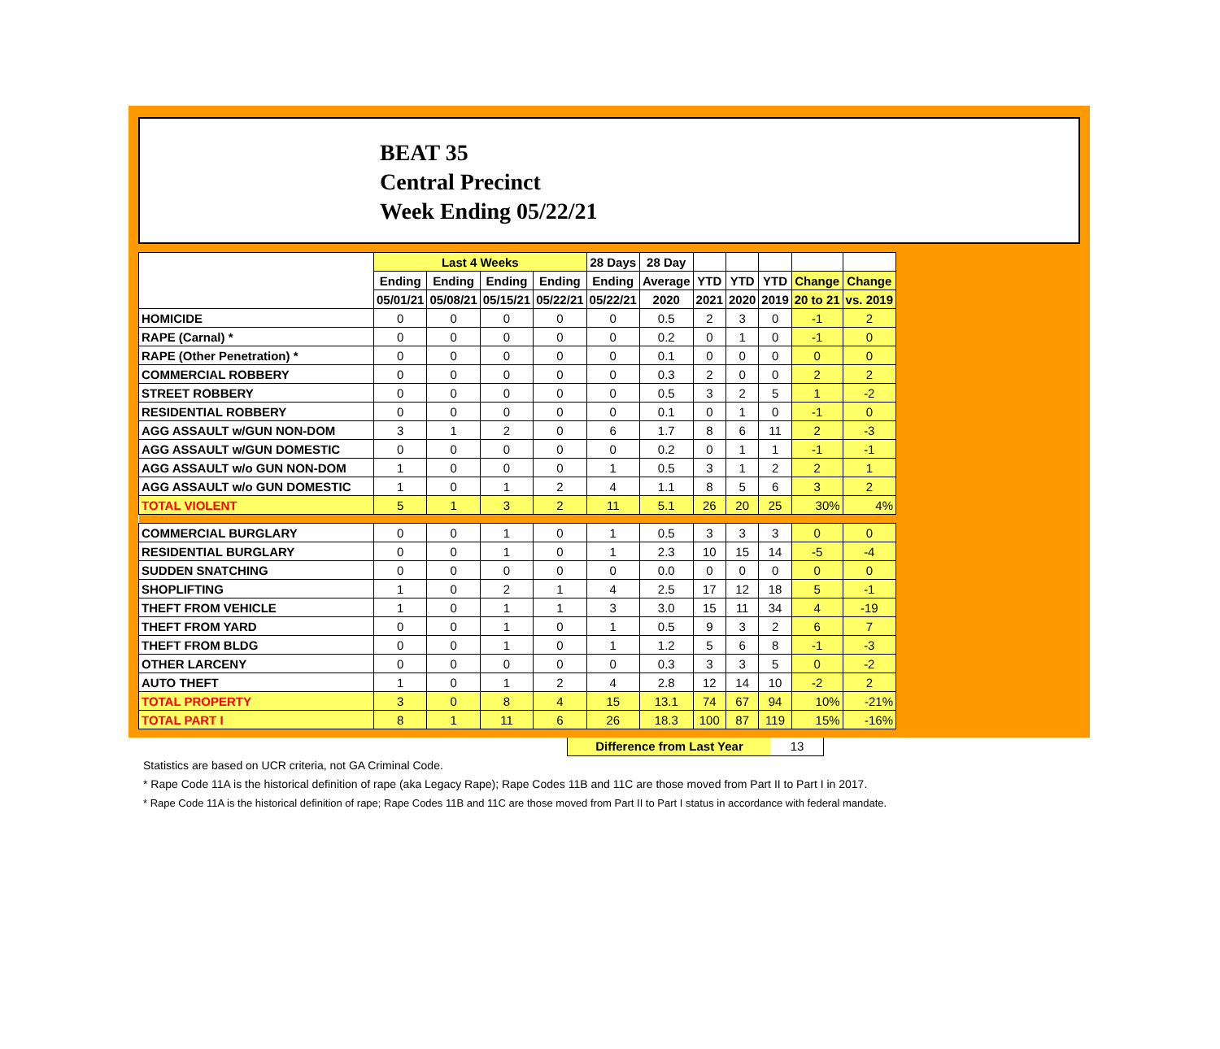BEAT 35
Central Precinct
Week Ending 05/22/21
| | Last 4 Weeks | | | | 28 Days | 28 Day | | | | | |
| --- | --- | --- | --- | --- | --- | --- | --- | --- | --- | --- | --- |
| | Ending | Ending | Ending | Ending | Ending | Average | YTD | YTD | YTD | Change | Change |
| | 05/01/21 | 05/08/21 | 05/15/21 | 05/22/21 | 05/22/21 | 2020 | 2021 | 2020 | 2019 | 20 to 21 | vs. 2019 |
| HOMICIDE | 0 | 0 | 0 | 0 | 0 | 0.5 | 2 | 3 | 0 | -1 | 2 |
| RAPE (Carnal) * | 0 | 0 | 0 | 0 | 0 | 0.2 | 0 | 1 | 0 | -1 | 0 |
| RAPE (Other Penetration) * | 0 | 0 | 0 | 0 | 0 | 0.1 | 0 | 0 | 0 | 0 | 0 |
| COMMERCIAL ROBBERY | 0 | 0 | 0 | 0 | 0 | 0.3 | 2 | 0 | 0 | 2 | 2 |
| STREET ROBBERY | 0 | 0 | 0 | 0 | 0 | 0.5 | 3 | 2 | 5 | 1 | -2 |
| RESIDENTIAL ROBBERY | 0 | 0 | 0 | 0 | 0 | 0.1 | 0 | 1 | 0 | -1 | 0 |
| AGG ASSAULT w/GUN NON-DOM | 3 | 1 | 2 | 0 | 6 | 1.7 | 8 | 6 | 11 | 2 | -3 |
| AGG ASSAULT w/GUN DOMESTIC | 0 | 0 | 0 | 0 | 0 | 0.2 | 0 | 1 | 1 | -1 | -1 |
| AGG ASSAULT w/o GUN NON-DOM | 1 | 0 | 0 | 0 | 1 | 0.5 | 3 | 1 | 2 | 2 | 1 |
| AGG ASSAULT w/o GUN DOMESTIC | 1 | 0 | 1 | 2 | 4 | 1.1 | 8 | 5 | 6 | 3 | 2 |
| TOTAL VIOLENT | 5 | 1 | 3 | 2 | 11 | 5.1 | 26 | 20 | 25 | 30% | 4% |
| COMMERCIAL BURGLARY | 0 | 0 | 1 | 0 | 1 | 0.5 | 3 | 3 | 3 | 0 | 0 |
| RESIDENTIAL BURGLARY | 0 | 0 | 1 | 0 | 1 | 2.3 | 10 | 15 | 14 | -5 | -4 |
| SUDDEN SNATCHING | 0 | 0 | 0 | 0 | 0 | 0.0 | 0 | 0 | 0 | 0 | 0 |
| SHOPLIFTING | 1 | 0 | 2 | 1 | 4 | 2.5 | 17 | 12 | 18 | 5 | -1 |
| THEFT FROM VEHICLE | 1 | 0 | 1 | 1 | 3 | 3.0 | 15 | 11 | 34 | 4 | -19 |
| THEFT FROM YARD | 0 | 0 | 1 | 0 | 1 | 0.5 | 9 | 3 | 2 | 6 | 7 |
| THEFT FROM BLDG | 0 | 0 | 1 | 0 | 1 | 1.2 | 5 | 6 | 8 | -1 | -3 |
| OTHER LARCENY | 0 | 0 | 0 | 0 | 0 | 0.3 | 3 | 3 | 5 | 0 | -2 |
| AUTO THEFT | 1 | 0 | 1 | 2 | 4 | 2.8 | 12 | 14 | 10 | -2 | 2 |
| TOTAL PROPERTY | 3 | 0 | 8 | 4 | 15 | 13.1 | 74 | 67 | 94 | 10% | -21% |
| TOTAL PART I | 8 | 1 | 11 | 6 | 26 | 18.3 | 100 | 87 | 119 | 15% | -16% |
Difference from Last Year 13
Statistics are based on UCR criteria, not GA Criminal Code.
* Rape Code 11A is the historical definition of rape (aka Legacy Rape); Rape Codes 11B and 11C are those moved from Part II to Part I in 2017.
* Rape Code 11A is the historical definition of rape; Rape Codes 11B and 11C are those moved from Part II to Part I status in accordance with federal mandate.